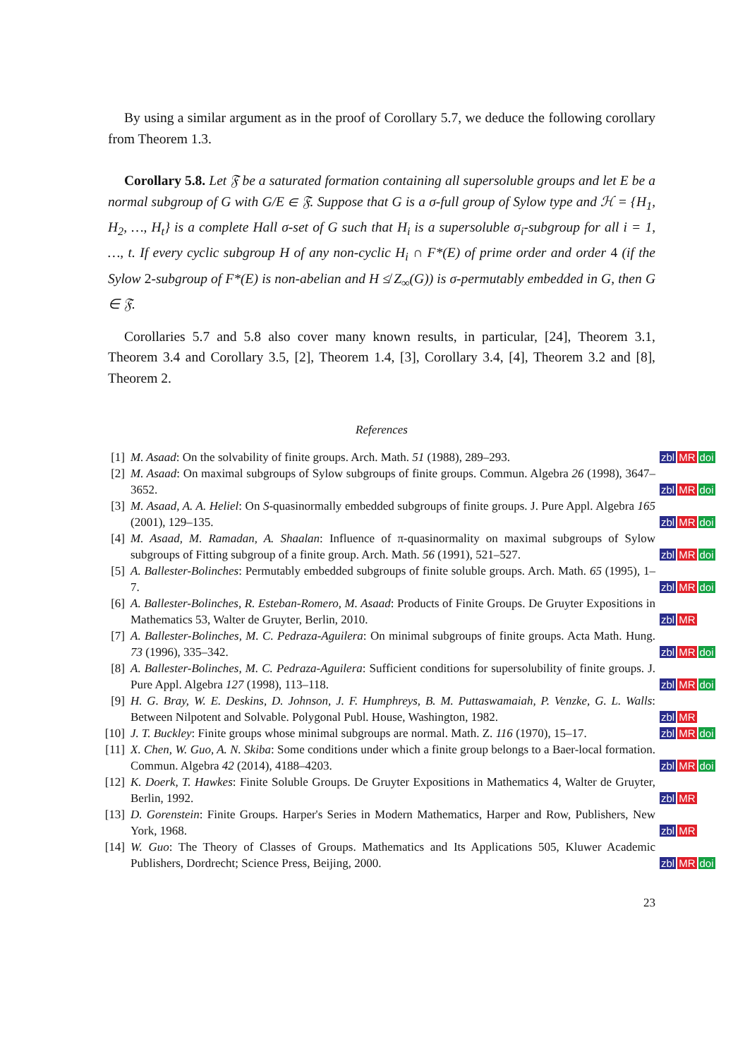By using a similar argument as in the proof of Corollary 5.7, we deduce the following corollary from Theorem 1.3.
Corollary 5.8. Let 𝔉 be a saturated formation containing all supersoluble groups and let E be a normal subgroup of G with G/E ∈ 𝔉. Suppose that G is a σ-full group of Sylow type and ℋ = {H<sub>1</sub>, H<sub>2</sub>, …, H<sub>t</sub>} is a complete Hall σ-set of G such that H<sub>i</sub> is a supersoluble σ<sub>i</sub>-subgroup for all i = 1, …, t. If every cyclic subgroup H of any non-cyclic H<sub>i</sub> ∩ F*(E) of prime order and order 4 (if the Sylow 2-subgroup of F*(E) is non-abelian and H ≰ Z<sub>∞</sub>(G)) is σ-permutably embedded in G, then G ∈ 𝔉.
Corollaries 5.7 and 5.8 also cover many known results, in particular, [24], Theorem 3.1, Theorem 3.4 and Corollary 3.5, [2], Theorem 1.4, [3], Corollary 3.4, [4], Theorem 3.2 and [8], Theorem 2.
References
[1] M. Asaad: On the solvability of finite groups. Arch. Math. 51 (1988), 289–293.
zbl MR doi
[2] M. Asaad: On maximal subgroups of Sylow subgroups of finite groups. Commun. Algebra 26 (1998), 3647–3652.
zbl MR doi
[3] M. Asaad, A. A. Heliel: On S-quasinormally embedded subgroups of finite groups. J. Pure Appl. Algebra 165 (2001), 129–135.
zbl MR doi
[4] M. Asaad, M. Ramadan, A. Shaalan: Influence of π-quasinormality on maximal subgroups of Sylow subgroups of Fitting subgroup of a finite group. Arch. Math. 56 (1991), 521–527.
zbl MR doi
[5] A. Ballester-Bolinches: Permutably embedded subgroups of finite soluble groups. Arch. Math. 65 (1995), 1–7.
zbl MR doi
[6] A. Ballester-Bolinches, R. Esteban-Romero, M. Asaad: Products of Finite Groups. De Gruyter Expositions in Mathematics 53, Walter de Gruyter, Berlin, 2010.
zbl MR
[7] A. Ballester-Bolinches, M. C. Pedraza-Aguilera: On minimal subgroups of finite groups. Acta Math. Hung. 73 (1996), 335–342.
zbl MR doi
[8] A. Ballester-Bolinches, M. C. Pedraza-Aguilera: Sufficient conditions for supersolubility of finite groups. J. Pure Appl. Algebra 127 (1998), 113–118.
zbl MR doi
[9] H. G. Bray, W. E. Deskins, D. Johnson, J. F. Humphreys, B. M. Puttaswamaiah, P. Venzke, G. L. Walls: Between Nilpotent and Solvable. Polygonal Publ. House, Washington, 1982.
zbl MR
[10] J. T. Buckley: Finite groups whose minimal subgroups are normal. Math. Z. 116 (1970), 15–17.
zbl MR doi
[11] X. Chen, W. Guo, A. N. Skiba: Some conditions under which a finite group belongs to a Baer-local formation. Commun. Algebra 42 (2014), 4188–4203.
zbl MR doi
[12] K. Doerk, T. Hawkes: Finite Soluble Groups. De Gruyter Expositions in Mathematics 4, Walter de Gruyter, Berlin, 1992.
zbl MR
[13] D. Gorenstein: Finite Groups. Harper's Series in Modern Mathematics, Harper and Row, Publishers, New York, 1968.
zbl MR
[14] W. Guo: The Theory of Classes of Groups. Mathematics and Its Applications 505, Kluwer Academic Publishers, Dordrecht; Science Press, Beijing, 2000.
zbl MR doi
23